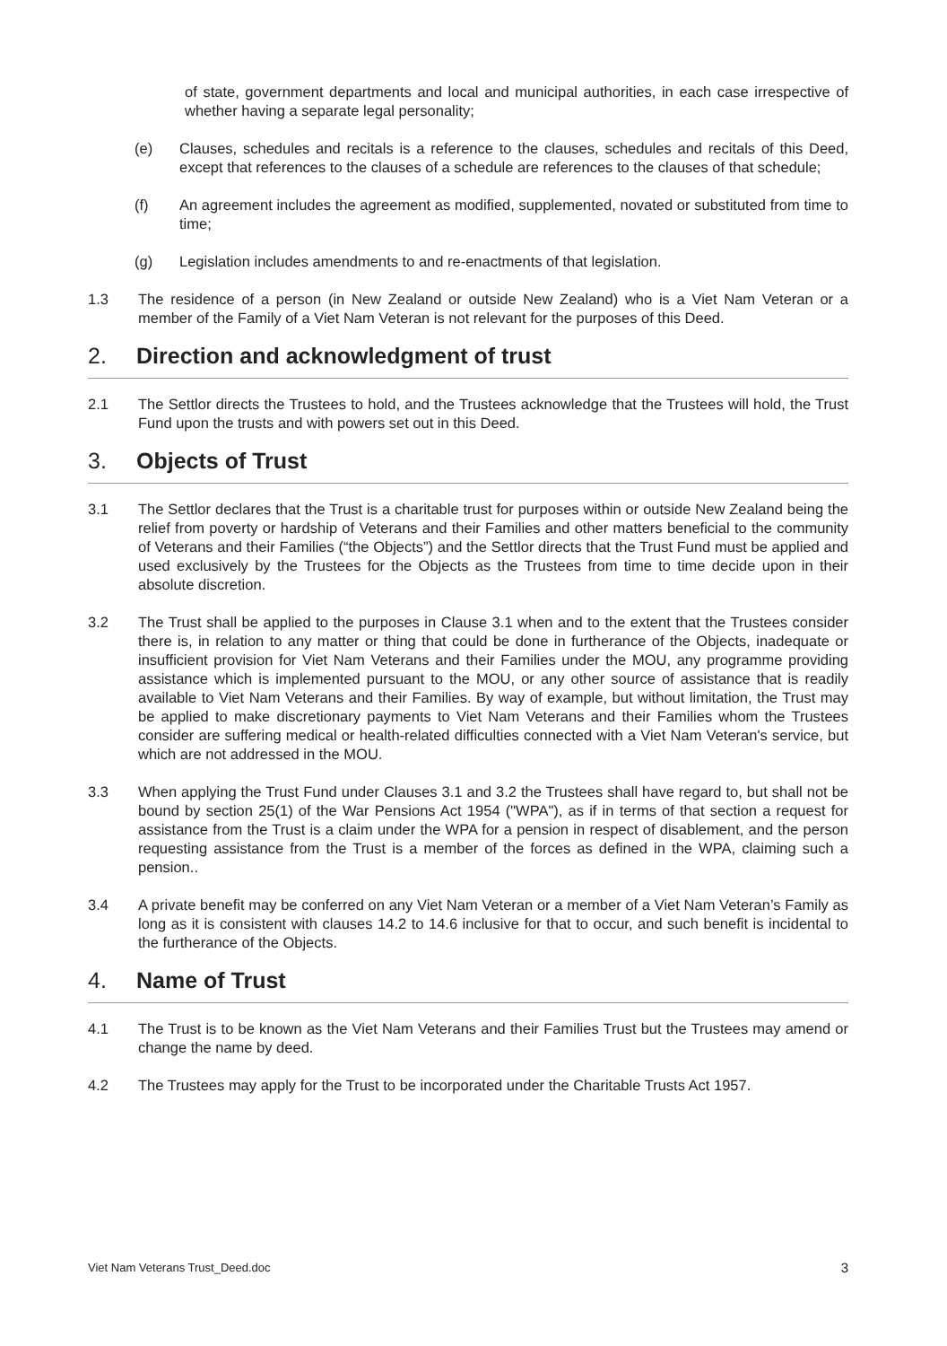of state, government departments and local and municipal authorities, in each case irrespective of whether having a separate legal personality;
(e) Clauses, schedules and recitals is a reference to the clauses, schedules and recitals of this Deed, except that references to the clauses of a schedule are references to the clauses of that schedule;
(f) An agreement includes the agreement as modified, supplemented, novated or substituted from time to time;
(g) Legislation includes amendments to and re-enactments of that legislation.
1.3 The residence of a person (in New Zealand or outside New Zealand) who is a Viet Nam Veteran or a member of the Family of a Viet Nam Veteran is not relevant for the purposes of this Deed.
2. Direction and acknowledgment of trust
2.1 The Settlor directs the Trustees to hold, and the Trustees acknowledge that the Trustees will hold, the Trust Fund upon the trusts and with powers set out in this Deed.
3. Objects of Trust
3.1 The Settlor declares that the Trust is a charitable trust for purposes within or outside New Zealand being the relief from poverty or hardship of Veterans and their Families and other matters beneficial to the community of Veterans and their Families (“the Objects”) and the Settlor directs that the Trust Fund must be applied and used exclusively by the Trustees for the Objects as the Trustees from time to time decide upon in their absolute discretion.
3.2 The Trust shall be applied to the purposes in Clause 3.1 when and to the extent that the Trustees consider there is, in relation to any matter or thing that could be done in furtherance of the Objects, inadequate or insufficient provision for Viet Nam Veterans and their Families under the MOU, any programme providing assistance which is implemented pursuant to the MOU, or any other source of assistance that is readily available to Viet Nam Veterans and their Families. By way of example, but without limitation, the Trust may be applied to make discretionary payments to Viet Nam Veterans and their Families whom the Trustees consider are suffering medical or health-related difficulties connected with a Viet Nam Veteran's service, but which are not addressed in the MOU.
3.3 When applying the Trust Fund under Clauses 3.1 and 3.2 the Trustees shall have regard to, but shall not be bound by section 25(1) of the War Pensions Act 1954 ("WPA"), as if in terms of that section a request for assistance from the Trust is a claim under the WPA for a pension in respect of disablement, and the person requesting assistance from the Trust is a member of the forces as defined in the WPA, claiming such a pension..
3.4 A private benefit may be conferred on any Viet Nam Veteran or a member of a Viet Nam Veteran’s Family as long as it is consistent with clauses 14.2 to 14.6 inclusive for that to occur, and such benefit is incidental to the furtherance of the Objects.
4. Name of Trust
4.1 The Trust is to be known as the Viet Nam Veterans and their Families Trust but the Trustees may amend or change the name by deed.
4.2 The Trustees may apply for the Trust to be incorporated under the Charitable Trusts Act 1957.
Viet Nam Veterans Trust_Deed.doc 3